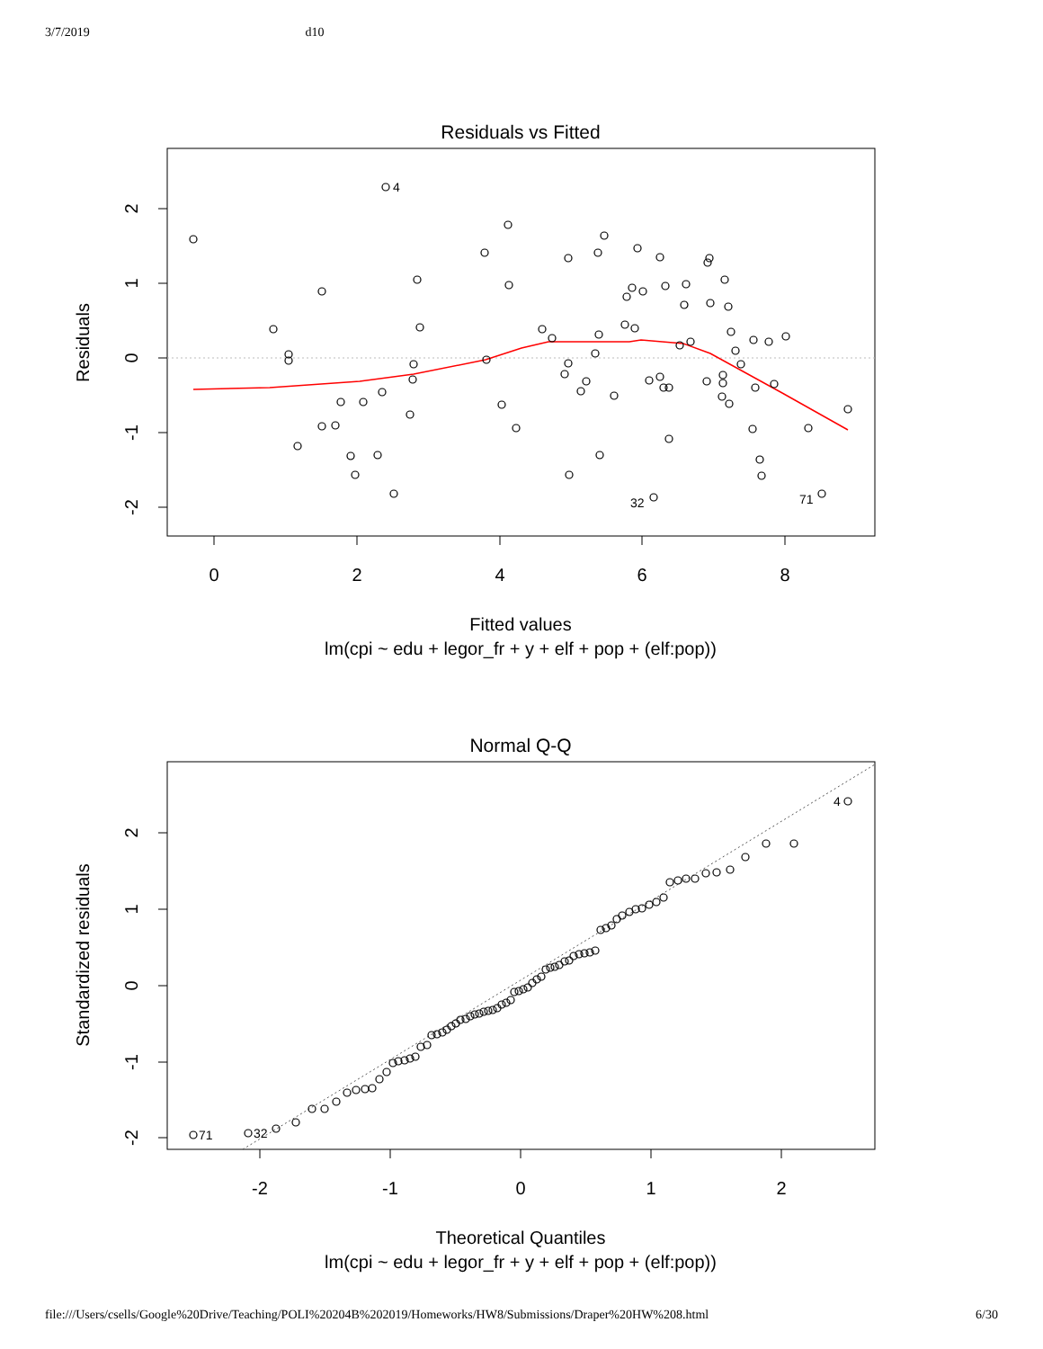3/7/2019 d10
Residuals vs Fitted
4
32
71
0
2
4
6
8
2
1
0
-1
-2
Residuals
Fitted values
lm(cpi ~ edu + legor_fr + y + elf + pop + (elf:pop))
Normal Q-Q
71
32
4
-2
-1
0
1
2
2
1
0
-1
-2
Standardized residuals
Theoretical Quantiles
lm(cpi ~ edu + legor_fr + y + elf + pop + (elf:pop))
file:///Users/csells/Google%20Drive/Teaching/POLI%20204B%202019/Homeworks/HW8/Submissions/Draper%20HW%208.html 6/30